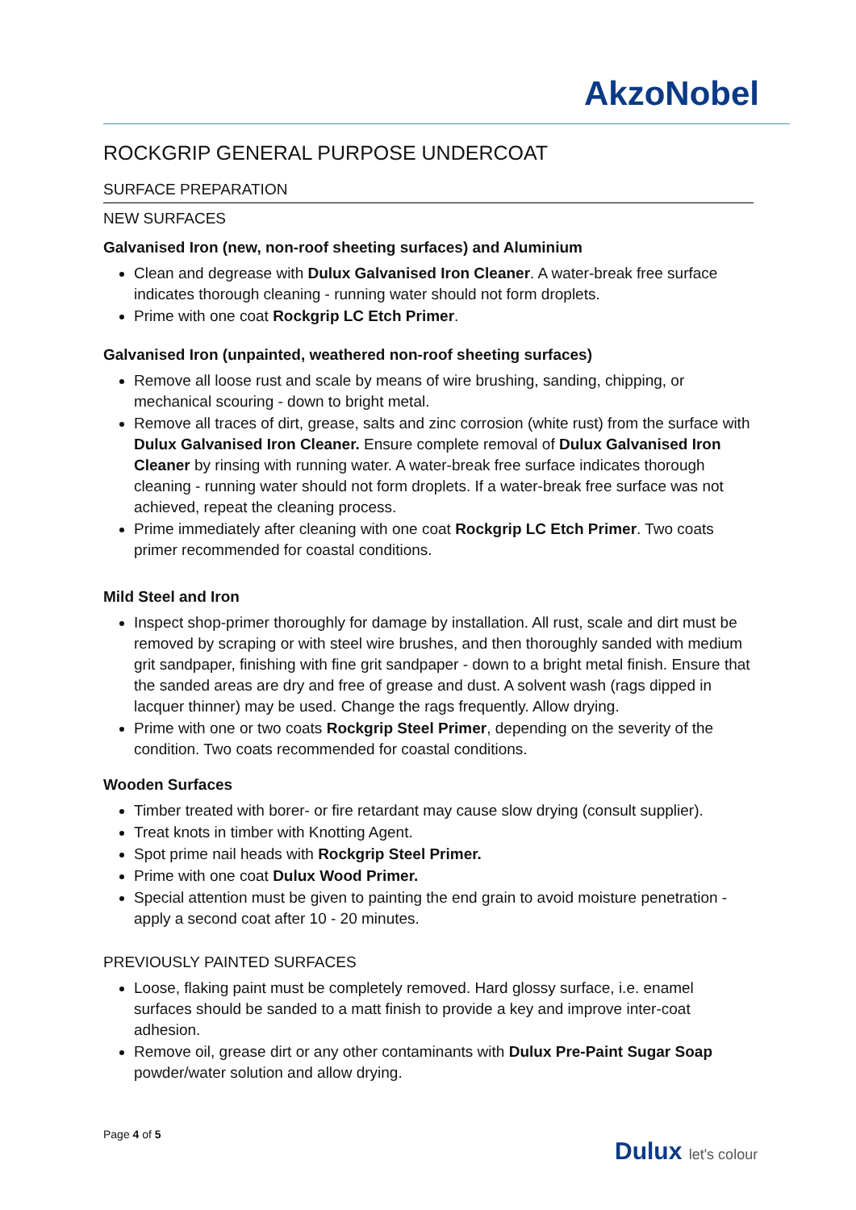AkzoNobel
ROCKGRIP GENERAL PURPOSE UNDERCOAT
SURFACE PREPARATION
NEW SURFACES
Galvanised Iron (new, non-roof sheeting surfaces) and Aluminium
Clean and degrease with Dulux Galvanised Iron Cleaner. A water-break free surface indicates thorough cleaning - running water should not form droplets.
Prime with one coat Rockgrip LC Etch Primer.
Galvanised Iron (unpainted, weathered non-roof sheeting surfaces)
Remove all loose rust and scale by means of wire brushing, sanding, chipping, or mechanical scouring - down to bright metal.
Remove all traces of dirt, grease, salts and zinc corrosion (white rust) from the surface with Dulux Galvanised Iron Cleaner. Ensure complete removal of Dulux Galvanised Iron Cleaner by rinsing with running water. A water-break free surface indicates thorough cleaning - running water should not form droplets. If a water-break free surface was not achieved, repeat the cleaning process.
Prime immediately after cleaning with one coat Rockgrip LC Etch Primer. Two coats primer recommended for coastal conditions.
Mild Steel and Iron
Inspect shop-primer thoroughly for damage by installation. All rust, scale and dirt must be removed by scraping or with steel wire brushes, and then thoroughly sanded with medium grit sandpaper, finishing with fine grit sandpaper - down to a bright metal finish. Ensure that the sanded areas are dry and free of grease and dust. A solvent wash (rags dipped in lacquer thinner) may be used. Change the rags frequently. Allow drying.
Prime with one or two coats Rockgrip Steel Primer, depending on the severity of the condition. Two coats recommended for coastal conditions.
Wooden Surfaces
Timber treated with borer- or fire retardant may cause slow drying (consult supplier).
Treat knots in timber with Knotting Agent.
Spot prime nail heads with Rockgrip Steel Primer.
Prime with one coat Dulux Wood Primer.
Special attention must be given to painting the end grain to avoid moisture penetration - apply a second coat after 10 - 20 minutes.
PREVIOUSLY PAINTED SURFACES
Loose, flaking paint must be completely removed. Hard glossy surface, i.e. enamel surfaces should be sanded to a matt finish to provide a key and improve inter-coat adhesion.
Remove oil, grease dirt or any other contaminants with Dulux Pre-Paint Sugar Soap powder/water solution and allow drying.
Page 4 of 5
Dulux let's colour